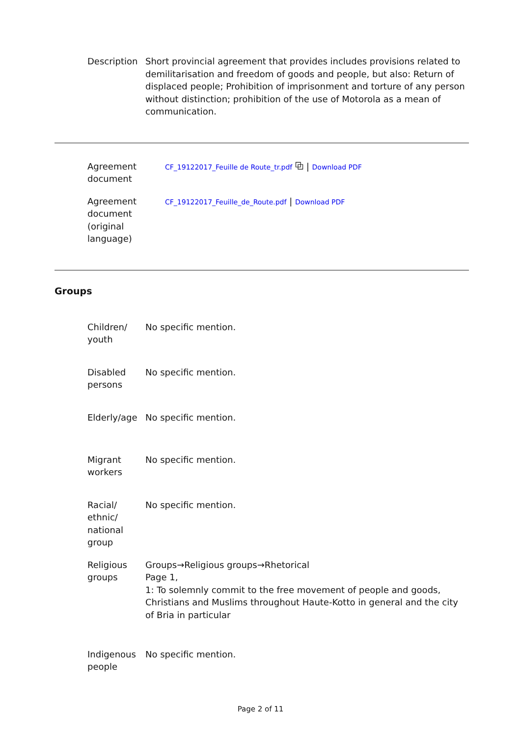| Description | Short provincial agreement that provides includes provisions related to demilitarisation and freedom of goods and people, but also: Return of displaced people; Prohibition of imprisonment and torture of any person without distinction; prohibition of the use of Motorola as a mean of communication. |
| Agreement document | CF_19122017_Feuille de Route_tr.pdf ⧉ / Download PDF |
| Agreement document (original language) | CF_19122017_Feuille_de_Route.pdf / Download PDF |
Groups
| Children/ youth | No specific mention. |
| Disabled persons | No specific mention. |
| Elderly/age | No specific mention. |
| Migrant workers | No specific mention. |
| Racial/ ethnic/ national group | No specific mention. |
| Religious groups | Groups→Religious groups→Rhetorical Page 1, 1: To solemnly commit to the free movement of people and goods, Christians and Muslims throughout Haute-Kotto in general and the city of Bria in particular |
| Indigenous people | No specific mention. |
Page 2 of 11